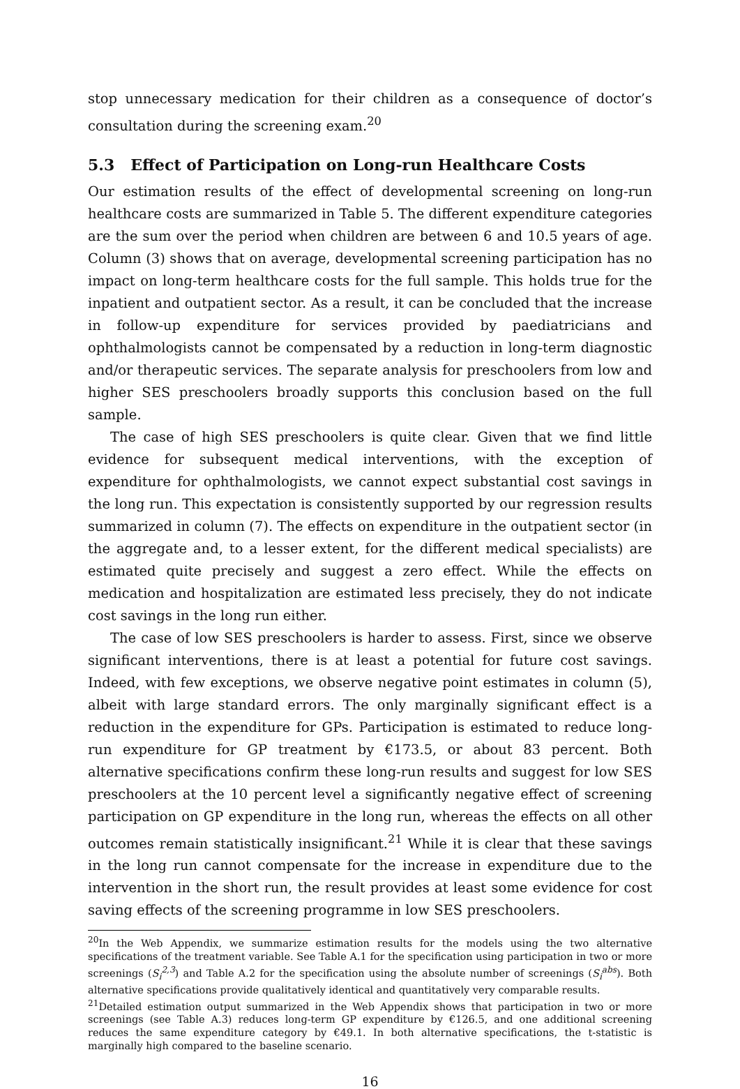stop unnecessary medication for their children as a consequence of doctor’s consultation during the screening exam.<sup>20</sup>
5.3 Effect of Participation on Long-run Healthcare Costs
Our estimation results of the effect of developmental screening on long-run healthcare costs are summarized in Table 5. The different expenditure categories are the sum over the period when children are between 6 and 10.5 years of age. Column (3) shows that on average, developmental screening participation has no impact on long-term healthcare costs for the full sample. This holds true for the inpatient and outpatient sector. As a result, it can be concluded that the increase in follow-up expenditure for services provided by paediatricians and ophthalmologists cannot be compensated by a reduction in long-term diagnostic and/or therapeutic services. The separate analysis for preschoolers from low and higher SES preschoolers broadly supports this conclusion based on the full sample.
The case of high SES preschoolers is quite clear. Given that we find little evidence for subsequent medical interventions, with the exception of expenditure for ophthalmologists, we cannot expect substantial cost savings in the long run. This expectation is consistently supported by our regression results summarized in column (7). The effects on expenditure in the outpatient sector (in the aggregate and, to a lesser extent, for the different medical specialists) are estimated quite precisely and suggest a zero effect. While the effects on medication and hospitalization are estimated less precisely, they do not indicate cost savings in the long run either.
The case of low SES preschoolers is harder to assess. First, since we observe significant interventions, there is at least a potential for future cost savings. Indeed, with few exceptions, we observe negative point estimates in column (5), albeit with large standard errors. The only marginally significant effect is a reduction in the expenditure for GPs. Participation is estimated to reduce long-run expenditure for GP treatment by €173.5, or about 83 percent. Both alternative specifications confirm these long-run results and suggest for low SES preschoolers at the 10 percent level a significantly negative effect of screening participation on GP expenditure in the long run, whereas the effects on all other outcomes remain statistically insignificant.<sup>21</sup> While it is clear that these savings in the long run cannot compensate for the increase in expenditure due to the intervention in the short run, the result provides at least some evidence for cost saving effects of the screening programme in low SES preschoolers.
<sup>20</sup> In the Web Appendix, we summarize estimation results for the models using the two alternative specifications of the treatment variable. See Table A.1 for the specification using participation in two or more screenings (S<sub>i</sub><sup>2,3</sup>) and Table A.2 for the specification using the absolute number of screenings (S<sub>i</sub><sup>abs</sup>). Both alternative specifications provide qualitatively identical and quantitatively very comparable results.
<sup>21</sup> Detailed estimation output summarized in the Web Appendix shows that participation in two or more screenings (see Table A.3) reduces long-term GP expenditure by €126.5, and one additional screening reduces the same expenditure category by €49.1. In both alternative specifications, the t-statistic is marginally high compared to the baseline scenario.
16